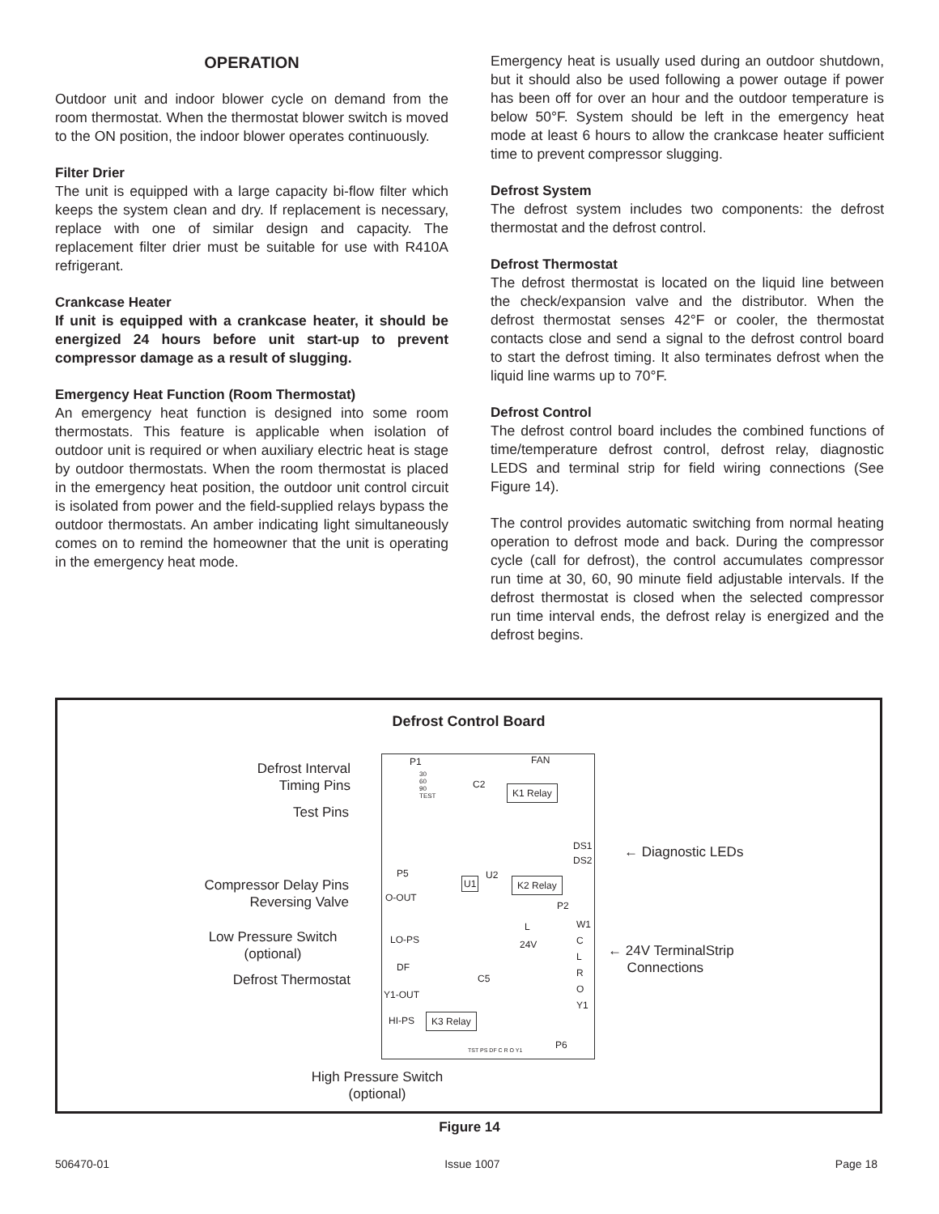OPERATION
Outdoor unit and indoor blower cycle on demand from the room thermostat. When the thermostat blower switch is moved to the ON position, the indoor blower operates continuously.
Filter Drier
The unit is equipped with a large capacity bi-flow filter which keeps the system clean and dry. If replacement is necessary, replace with one of similar design and capacity. The replacement filter drier must be suitable for use with R410A refrigerant.
Crankcase Heater
If unit is equipped with a crankcase heater, it should be energized 24 hours before unit start-up to prevent compressor damage as a result of slugging.
Emergency Heat Function (Room Thermostat)
An emergency heat function is designed into some room thermostats. This feature is applicable when isolation of outdoor unit is required or when auxiliary electric heat is stage by outdoor thermostats. When the room thermostat is placed in the emergency heat position, the outdoor unit control circuit is isolated from power and the field-supplied relays bypass the outdoor thermostats. An amber indicating light simultaneously comes on to remind the homeowner that the unit is operating in the emergency heat mode.
Emergency heat is usually used during an outdoor shutdown, but it should also be used following a power outage if power has been off for over an hour and the outdoor temperature is below 50°F. System should be left in the emergency heat mode at least 6 hours to allow the crankcase heater sufficient time to prevent compressor slugging.
Defrost System
The defrost system includes two components: the defrost thermostat and the defrost control.
Defrost Thermostat
The defrost thermostat is located on the liquid line between the check/expansion valve and the distributor. When the defrost thermostat senses 42°F or cooler, the thermostat contacts close and send a signal to the defrost control board to start the defrost timing. It also terminates defrost when the liquid line warms up to 70°F.
Defrost Control
The defrost control board includes the combined functions of time/temperature defrost control, defrost relay, diagnostic LEDS and terminal strip for field wiring connections (See Figure 14).
The control provides automatic switching from normal heating operation to defrost mode and back. During the compressor cycle (call for defrost), the control accumulates compressor run time at 30, 60, 90 minute field adjustable intervals. If the defrost thermostat is closed when the selected compressor run time interval ends, the defrost relay is energized and the defrost begins.
Defrost Control Board
Defrost Interval
Timing Pins
Test Pins
Compressor Delay Pins
Reversing Valve
Low Pressure Switch
(optional)
Defrost Thermostat
High Pressure Switch
(optional)
← Diagnostic LEDs
← 24V TerminalStrip
Connections
P1
30
60
90
TEST
FAN
C2 K1 Relay
DS1
DS2
P5
U1
U2
K2 Relay
O-OUT
P2
W1
C
L
R
O
Y1
L
24V LO-PS
DF
C5
Y1-OUT
HI-PS K3 Relay
TST PS DF C R O Y1 P6
Figure 14
506470-01 Issue 1007 Page 18